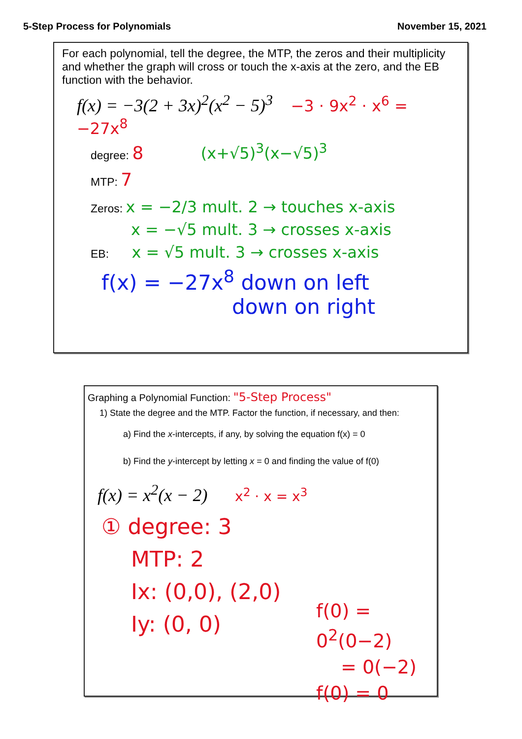5-Step Process for Polynomials November 15, 2021
For each polynomial, tell the degree, the MTP, the zeros and their multiplicity and whether the graph will cross or touch the x-axis at the zero, and the EB function with the behavior.
f(x) = −3(2 + 3x)<sup>2</sup>(x<sup>2</sup> − 5)<sup>3</sup> −3 · 9x<sup>2</sup> · x<sup>6</sup> = −27x<sup>8</sup>
degree: 8 (x+√5)<sup>3</sup>(x−√5)<sup>3</sup>
MTP: 7
Zeros: x = −2/3 mult. 2 → touches x-axis
x = −√5 mult. 3 → crosses x-axis
EB: x = √5 mult. 3 → crosses x-axis
f(x) = −27x<sup>8</sup> down on left
down on right
Graphing a Polynomial Function: "5-Step Process"
1) State the degree and the MTP. Factor the function, if necessary, and then:
a) Find the x-intercepts, if any, by solving the equation f(x) = 0
b) Find the y-intercept by letting x = 0 and finding the value of f(0)
f(x) = x<sup>2</sup>(x − 2) x<sup>2</sup> · x = x<sup>3</sup>
① degree: 3
MTP: 2
Ix: (0,0), (2,0)
Iy: (0, 0)
f(0) = 0<sup>2</sup>(0−2)
= 0(−2)
f(0) = 0